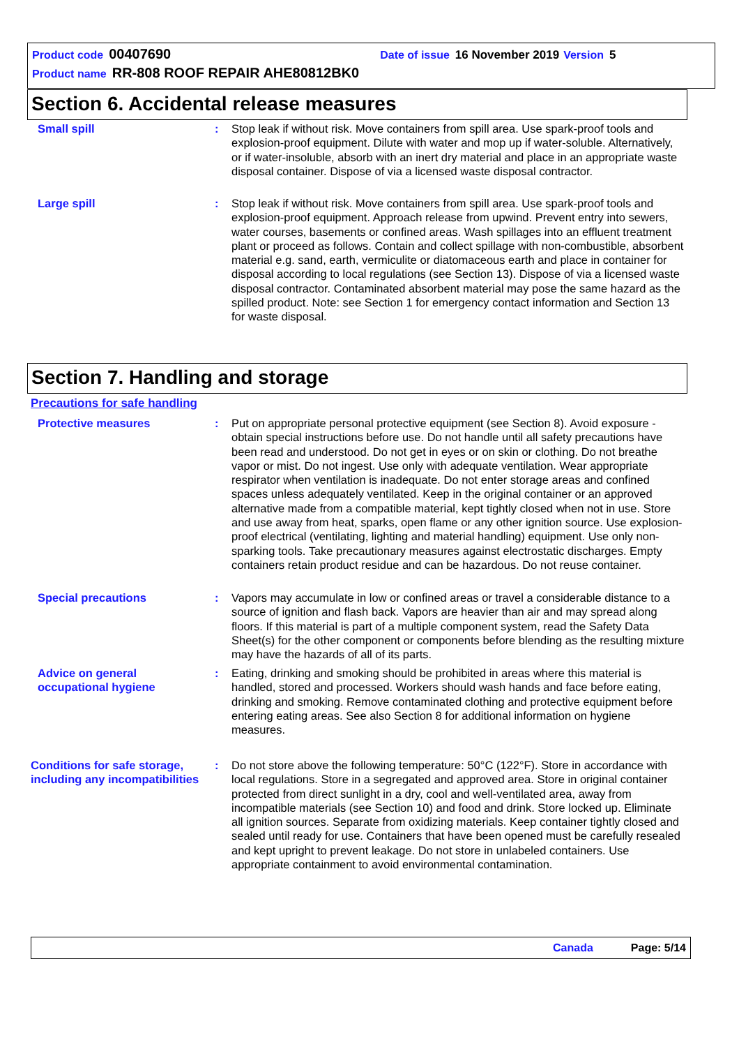Product code 00407690 Date of issue 16 November 2019 Version 5
Product name RR-808 ROOF REPAIR AHE80812BK0
Section 6. Accidental release measures
Small spill : Stop leak if without risk. Move containers from spill area. Use spark-proof tools and explosion-proof equipment. Dilute with water and mop up if water-soluble. Alternatively, or if water-insoluble, absorb with an inert dry material and place in an appropriate waste disposal container. Dispose of via a licensed waste disposal contractor.
Large spill : Stop leak if without risk. Move containers from spill area. Use spark-proof tools and explosion-proof equipment. Approach release from upwind. Prevent entry into sewers, water courses, basements or confined areas. Wash spillages into an effluent treatment plant or proceed as follows. Contain and collect spillage with non-combustible, absorbent material e.g. sand, earth, vermiculite or diatomaceous earth and place in container for disposal according to local regulations (see Section 13). Dispose of via a licensed waste disposal contractor. Contaminated absorbent material may pose the same hazard as the spilled product. Note: see Section 1 for emergency contact information and Section 13 for waste disposal.
Section 7. Handling and storage
Precautions for safe handling
Protective measures : Put on appropriate personal protective equipment (see Section 8). Avoid exposure - obtain special instructions before use. Do not handle until all safety precautions have been read and understood. Do not get in eyes or on skin or clothing. Do not breathe vapor or mist. Do not ingest. Use only with adequate ventilation. Wear appropriate respirator when ventilation is inadequate. Do not enter storage areas and confined spaces unless adequately ventilated. Keep in the original container or an approved alternative made from a compatible material, kept tightly closed when not in use. Store and use away from heat, sparks, open flame or any other ignition source. Use explosion-proof electrical (ventilating, lighting and material handling) equipment. Use only non-sparking tools. Take precautionary measures against electrostatic discharges. Empty containers retain product residue and can be hazardous. Do not reuse container.
Special precautions : Vapors may accumulate in low or confined areas or travel a considerable distance to a source of ignition and flash back. Vapors are heavier than air and may spread along floors. If this material is part of a multiple component system, read the Safety Data Sheet(s) for the other component or components before blending as the resulting mixture may have the hazards of all of its parts.
Advice on general occupational hygiene
: Eating, drinking and smoking should be prohibited in areas where this material is handled, stored and processed. Workers should wash hands and face before eating, drinking and smoking. Remove contaminated clothing and protective equipment before entering eating areas. See also Section 8 for additional information on hygiene measures.
Conditions for safe storage, including any incompatibilities
: Do not store above the following temperature: 50°C (122°F). Store in accordance with local regulations. Store in a segregated and approved area. Store in original container protected from direct sunlight in a dry, cool and well-ventilated area, away from incompatible materials (see Section 10) and food and drink. Store locked up. Eliminate all ignition sources. Separate from oxidizing materials. Keep container tightly closed and sealed until ready for use. Containers that have been opened must be carefully resealed and kept upright to prevent leakage. Do not store in unlabeled containers. Use appropriate containment to avoid environmental contamination.
Canada Page: 5/14